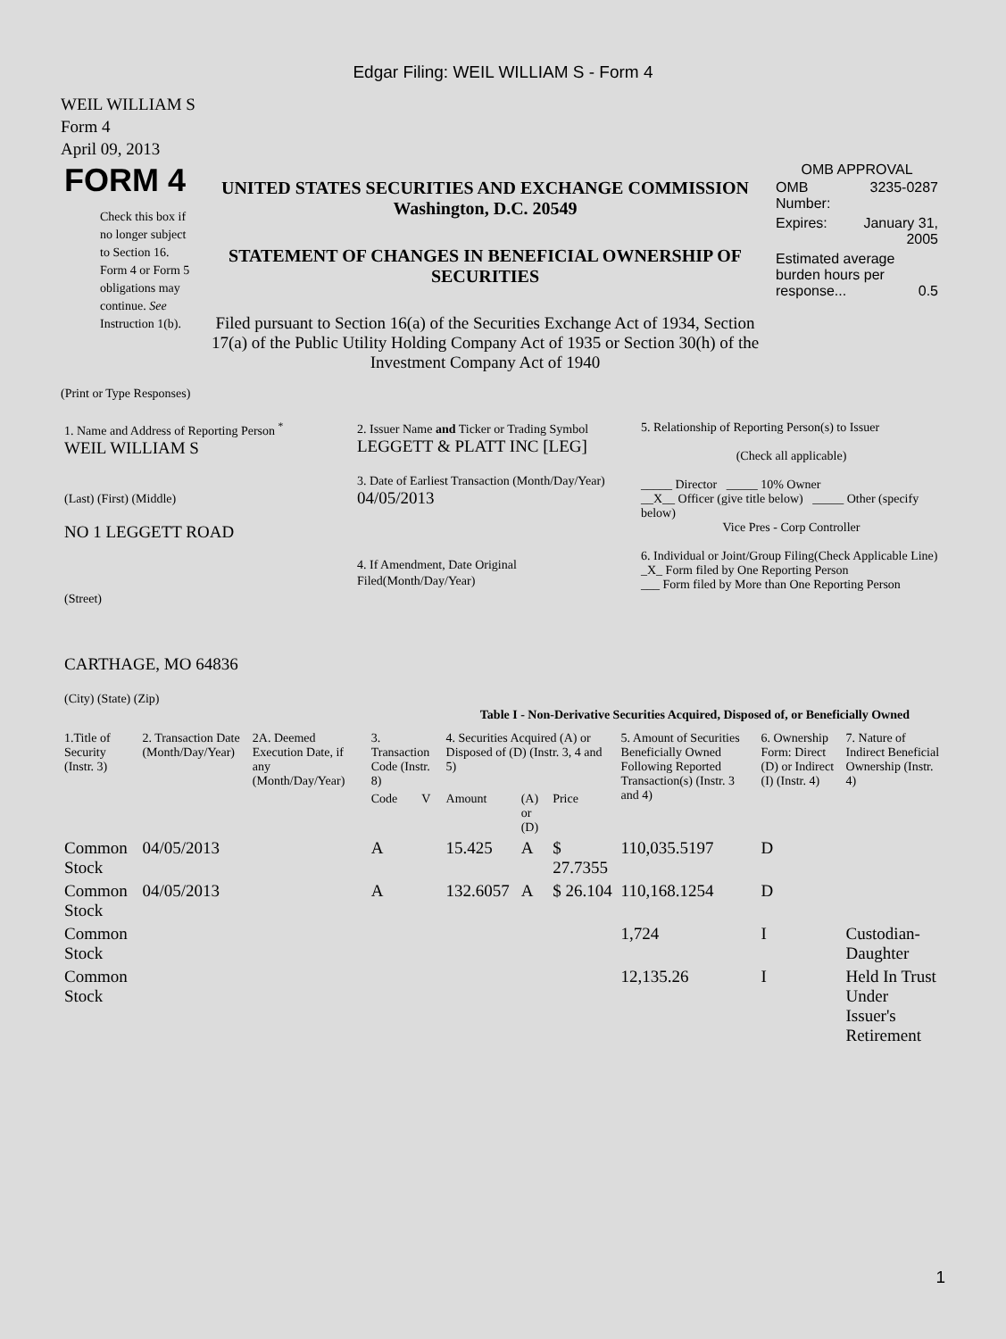Edgar Filing: WEIL WILLIAM S - Form 4
WEIL WILLIAM S
Form 4
April 09, 2013
| FORM 4 Check this box if no longer subject to Section 16. Form 4 or Form 5 obligations may continue. See Instruction 1(b). | UNITED STATES SECURITIES AND EXCHANGE COMMISSION Washington, D.C. 20549 STATEMENT OF CHANGES IN BENEFICIAL OWNERSHIP OF SECURITIES Filed pursuant to Section 16(a) of the Securities Exchange Act of 1934, Section 17(a) of the Public Utility Holding Company Act of 1935 or Section 30(h) of the Investment Company Act of 1940 | OMB APPROVAL / OMB Number: / 3235-0287 / / Expires: / January 31, 2005 / / Estimated average burden hours per response... 0.5 / / |
(Print or Type Responses)
| 1. Name and Address of Reporting Person <sup>*</sup> WEIL WILLIAM S (Last) (First) (Middle) NO 1 LEGGETT ROAD (Street) CARTHAGE, MO 64836 (City) (State) (Zip) | 2. Issuer Name and Ticker or Trading Symbol LEGGETT & PLATT INC [LEG] 3. Date of Earliest Transaction (Month/Day/Year) 04/05/2013 4. If Amendment, Date Original Filed(Month/Day/Year) | 5. Relationship of Reporting Person(s) to Issuer (Check all applicable) _____ Director _____ 10% Owner __X__ Officer (give title below) _____ Other (specify below) Vice Pres - Corp Controller 6. Individual or Joint/Group Filing(Check Applicable Line) _X_ Form filed by One Reporting Person ___ Form filed by More than One Reporting Person |
Table I - Non-Derivative Securities Acquired, Disposed of, or Beneficially Owned
| 1.Title of Security (Instr. 3) | 2. Transaction Date (Month/Day/Year) | 2A. Deemed Execution Date, if any (Month/Day/Year) | 3. Transaction Code (Instr. 8) | | 4. Securities Acquired (A) or Disposed of (D) (Instr. 3, 4 and 5) | | | 5. Amount of Securities Beneficially Owned Following Reported Transaction(s) (Instr. 3 and 4) | 6. Ownership Form: Direct (D) or Indirect (I) (Instr. 4) | 7. Nature of Indirect Beneficial Ownership (Instr. 4) |
| --- | --- | --- | --- | --- | --- | --- | --- | --- | --- | --- |
| | | | Code | V | Amount | (A) or (D) | Price | | | |
| Common Stock | 04/05/2013 | | A | | 15.425 | A | $ 27.7355 | 110,035.5197 | D | |
| Common Stock | 04/05/2013 | | A | | 132.6057 | A | $ 26.104 | 110,168.1254 | D | |
| Common Stock | | | | | | | | 1,724 | I | Custodian-Daughter |
| Common Stock | | | | | | | | 12,135.26 | I | Held In Trust Under Issuer's Retirement |
1